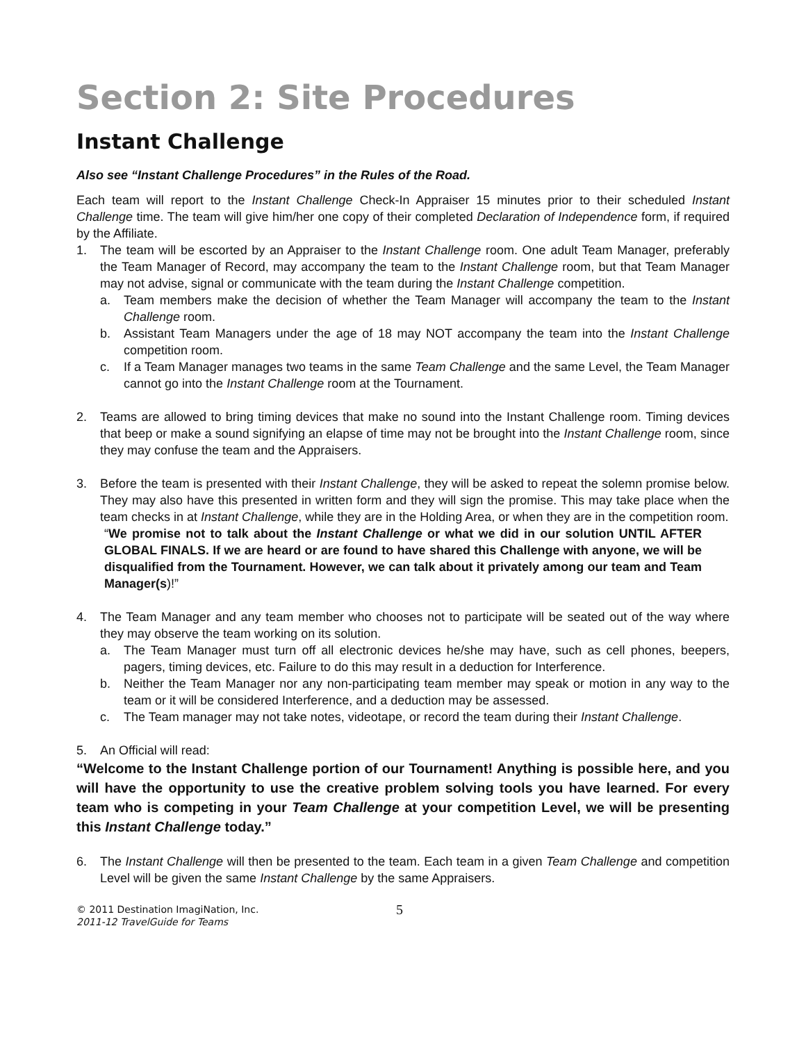Section 2: Site Procedures
Instant Challenge
Also see “Instant Challenge Procedures” in the Rules of the Road.
Each team will report to the Instant Challenge Check-In Appraiser 15 minutes prior to their scheduled Instant Challenge time. The team will give him/her one copy of their completed Declaration of Independence form, if required by the Affiliate.
1. The team will be escorted by an Appraiser to the Instant Challenge room. One adult Team Manager, preferably the Team Manager of Record, may accompany the team to the Instant Challenge room, but that Team Manager may not advise, signal or communicate with the team during the Instant Challenge competition.
a. Team members make the decision of whether the Team Manager will accompany the team to the Instant Challenge room.
b. Assistant Team Managers under the age of 18 may NOT accompany the team into the Instant Challenge competition room.
c. If a Team Manager manages two teams in the same Team Challenge and the same Level, the Team Manager cannot go into the Instant Challenge room at the Tournament.
2. Teams are allowed to bring timing devices that make no sound into the Instant Challenge room. Timing devices that beep or make a sound signifying an elapse of time may not be brought into the Instant Challenge room, since they may confuse the team and the Appraisers.
3. Before the team is presented with their Instant Challenge, they will be asked to repeat the solemn promise below. They may also have this presented in written form and they will sign the promise. This may take place when the team checks in at Instant Challenge, while they are in the Holding Area, or when they are in the competition room.
“We promise not to talk about the Instant Challenge or what we did in our solution UNTIL AFTER GLOBAL FINALS. If we are heard or are found to have shared this Challenge with anyone, we will be disqualified from the Tournament. However, we can talk about it privately among our team and Team Manager(s)!”
4. The Team Manager and any team member who chooses not to participate will be seated out of the way where they may observe the team working on its solution.
a. The Team Manager must turn off all electronic devices he/she may have, such as cell phones, beepers, pagers, timing devices, etc. Failure to do this may result in a deduction for Interference.
b. Neither the Team Manager nor any non-participating team member may speak or motion in any way to the team or it will be considered Interference, and a deduction may be assessed.
c. The Team manager may not take notes, videotape, or record the team during their Instant Challenge.
5. An Official will read:
“Welcome to the Instant Challenge portion of our Tournament! Anything is possible here, and you will have the opportunity to use the creative problem solving tools you have learned. For every team who is competing in your Team Challenge at your competition Level, we will be presenting this Instant Challenge today.”
6. The Instant Challenge will then be presented to the team. Each team in a given Team Challenge and competition Level will be given the same Instant Challenge by the same Appraisers.
© 2011 Destination ImagiNation, Inc.
2011-12 TravelGuide for Teams
5